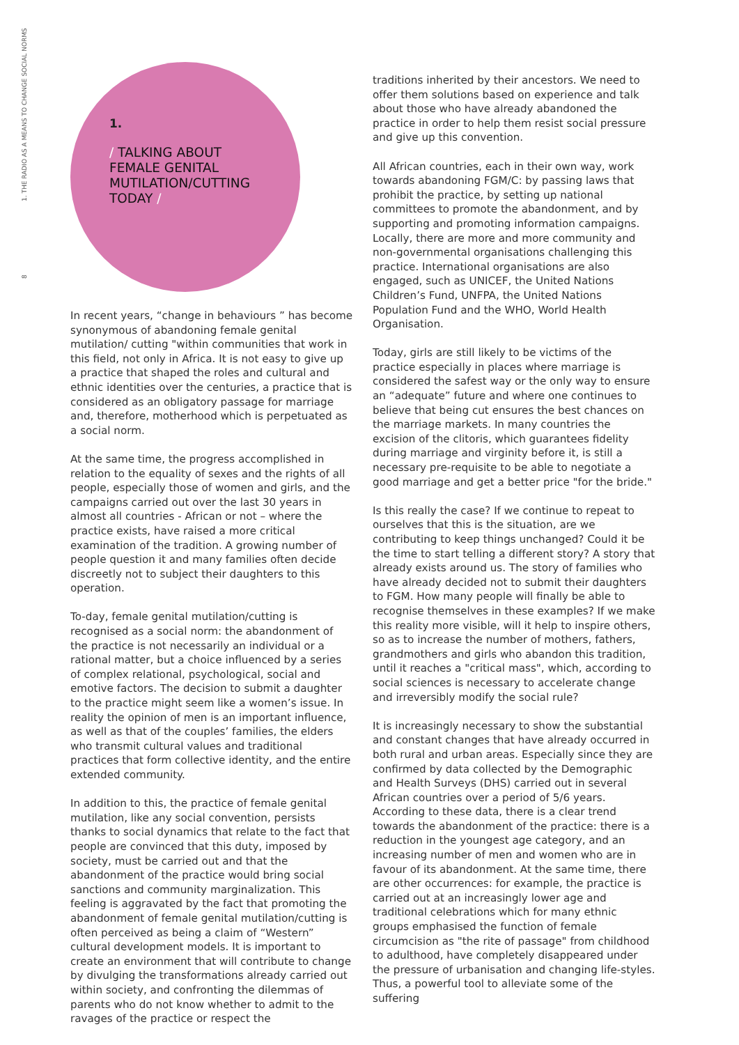8 1. THE RADIO AS A MEANS TO CHANGE SOCIAL NORMS
1.
/ TALKING ABOUT
FEMALE GENITAL
MUTILATION/CUTTING
TODAY /
In recent years, “change in behaviours ” has become synonymous of abandoning female genital mutilation/ cutting "within communities that work in this field, not only in Africa. It is not easy to give up a practice that shaped the roles and cultural and ethnic identities over the centuries, a practice that is considered as an obligatory passage for marriage and, therefore, motherhood which is perpetuated as a social norm.
At the same time, the progress accomplished in relation to the equality of sexes and the rights of all people, especially those of women and girls, and the campaigns carried out over the last 30 years in almost all countries - African or not – where the practice exists, have raised a more critical examination of the tradition. A growing number of people question it and many families often decide discreetly not to subject their daughters to this operation.
To-day, female genital mutilation/cutting is recognised as a social norm: the abandonment of the practice is not necessarily an individual or a rational matter, but a choice influenced by a series of complex relational, psychological, social and emotive factors. The decision to submit a daughter to the practice might seem like a women’s issue. In reality the opinion of men is an important influence, as well as that of the couples’ families, the elders who transmit cultural values and traditional practices that form collective identity, and the entire extended community.
In addition to this, the practice of female genital mutilation, like any social convention, persists thanks to social dynamics that relate to the fact that people are convinced that this duty, imposed by society, must be carried out and that the abandonment of the practice would bring social sanctions and community marginalization. This feeling is aggravated by the fact that promoting the abandonment of female genital mutilation/cutting is often perceived as being a claim of “Western” cultural development models. It is important to create an environment that will contribute to change by divulging the transformations already carried out within society, and confronting the dilemmas of parents who do not know whether to admit to the ravages of the practice or respect the
traditions inherited by their ancestors. We need to offer them solutions based on experience and talk about those who have already abandoned the practice in order to help them resist social pressure and give up this convention.
All African countries, each in their own way, work towards abandoning FGM/C: by passing laws that prohibit the practice, by setting up national committees to promote the abandonment, and by supporting and promoting information campaigns. Locally, there are more and more community and non-governmental organisations challenging this practice. International organisations are also engaged, such as UNICEF, the United Nations Children’s Fund, UNFPA, the United Nations Population Fund and the WHO, World Health Organisation.
Today, girls are still likely to be victims of the practice especially in places where marriage is considered the safest way or the only way to ensure an “adequate” future and where one continues to believe that being cut ensures the best chances on the marriage markets. In many countries the excision of the clitoris, which guarantees fidelity during marriage and virginity before it, is still a necessary pre-requisite to be able to negotiate a good marriage and get a better price "for the bride."
Is this really the case? If we continue to repeat to ourselves that this is the situation, are we contributing to keep things unchanged? Could it be the time to start telling a different story? A story that already exists around us. The story of families who have already decided not to submit their daughters to FGM. How many people will finally be able to recognise themselves in these examples? If we make this reality more visible, will it help to inspire others, so as to increase the number of mothers, fathers, grandmothers and girls who abandon this tradition, until it reaches a "critical mass", which, according to social sciences is necessary to accelerate change and irreversibly modify the social rule?
It is increasingly necessary to show the substantial and constant changes that have already occurred in both rural and urban areas. Especially since they are confirmed by data collected by the Demographic and Health Surveys (DHS) carried out in several African countries over a period of 5/6 years. According to these data, there is a clear trend towards the abandonment of the practice: there is a reduction in the youngest age category, and an increasing number of men and women who are in favour of its abandonment. At the same time, there are other occurrences: for example, the practice is carried out at an increasingly lower age and traditional celebrations which for many ethnic groups emphasised the function of female circumcision as "the rite of passage" from childhood to adulthood, have completely disappeared under the pressure of urbanisation and changing life-styles. Thus, a powerful tool to alleviate some of the suffering